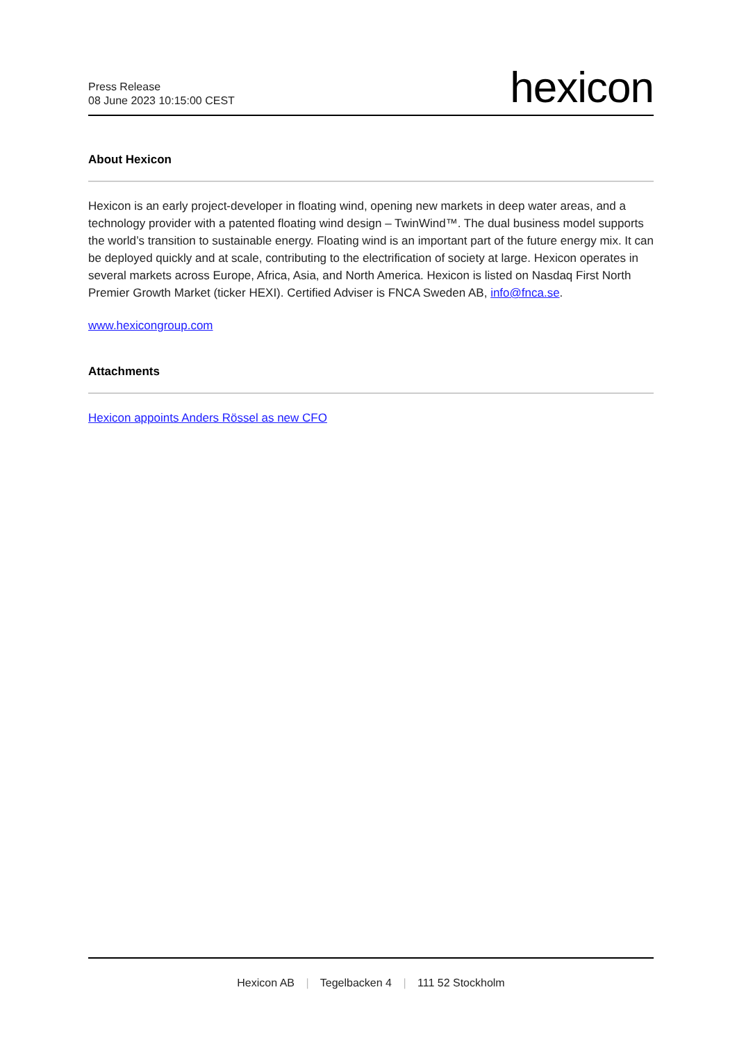Press Release
08 June 2023 10:15:00 CEST
hexicon
About Hexicon
Hexicon is an early project-developer in floating wind, opening new markets in deep water areas, and a technology provider with a patented floating wind design – TwinWind™. The dual business model supports the world’s transition to sustainable energy. Floating wind is an important part of the future energy mix. It can be deployed quickly and at scale, contributing to the electrification of society at large. Hexicon operates in several markets across Europe, Africa, Asia, and North America. Hexicon is listed on Nasdaq First North Premier Growth Market (ticker HEXI). Certified Adviser is FNCA Sweden AB, info@fnca.se.
www.hexicongroup.com
Attachments
Hexicon appoints Anders Rössel as new CFO
Hexicon AB | Tegelbacken 4 | 111 52 Stockholm